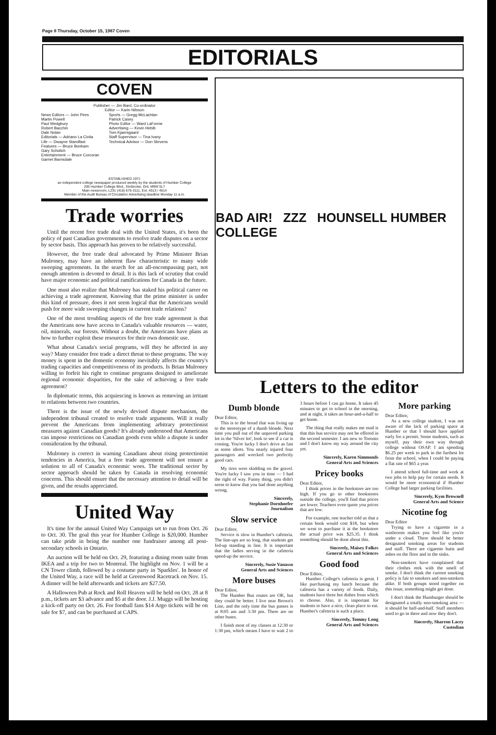Page 8 Thursday, October 15, 1987 Coven
EDITORIALS
COVEN
Publisher — Jim Bard, Co-ordinator
Editor — Karin Nilsson
News Editors — John Pires
Martin Powell
Paul Wedgbury
Robert Bacchin
Dale Nolan
Editorials — Adriano La Civita
Life — Dwayne Standfast
Features — Bruce Bonham
Gary Scholich
Entertainment — Bruce Corcoran
Garnet Barnsdale
Sports — Gregg McLachlan
Patrick Casey
Photo Editor — Ward LaForme
Advertising — Kevin Hebib
Tom Kjaersgaard
Staff Supervisor — Tina Ivany
Technical Advisor — Don Stevens
ESTABLISHED 1971
an independent college newspaper produced weekly by the students of Humber College
205 Humber College Blvd., Etobicoke, Ont. M9W 5L7
Main newsroom, L231 (416) 675-3111, Ext. 4513 / 4514
Member of the Audit Bureau of Circulation Advertising deadline Monday 11 a.m.
Trade worries
Until the recent free trade deal with the United States, it's been the policy of past Canadian governments to resolve trade disputes on a sector by sector basis. This approach has proven to be relatively successful.
However, the free trade deal advocated by Prime Minister Brian Mulroney, may have an inherent flaw characteristic to many wide sweeping agreements. In the search for an all-encompassing pact, not enough attention is devoted to detail. It is this lack of scrutiny that could have major economic and political ramifications for Canada in the future.
One must also realize that Mulroney has staked his political career on achieving a trade agreement. Knowing that the prime minister is under this kind of pressure, does it not seem logical that the Americans would push for more wide sweeping changes in current trade relations?
One of the most troubling aspects of the free trade agreement is that the Americans now have access to Canada's valuable resources — water, oil, minerals, our forests. Without a doubt, the Americans have plans as how to further exploit these resources for their own domestic use.
What about Canada's social programs, will they be affected in any way? Many consider free trade a direct threat to these programs. The way money is spent in the domestic economy inevitably affects the country's trading capacities and competitiveness of its products. Is Brian Mulroney willing to forfeit his right to continue programs designed to ameliorate regional economic disparities, for the sake of achieving a free trade agreement?
In diplomatic terms, this acquiescing is known as removing an irritant to relations between two countries.
There is the issue of the newly devised dispute mechanism, the independent tribunal created to resolve trade arguments. Will it really prevent the Americans from implementing arbitrary protectionist measures against Canadian goods? It's already understood that Americans can impose restrictions on Canadian goods even while a dispute is under consideration by the tribunal.
Mulroney is correct in warning Canadians about rising protectionist tendencies in America, but a free trade agreement will not ensure a solution to all of Canada's economic woes. The traditional sector by sector approach should be taken by Canada in resolving economic concerns. This should ensure that the necessary attention to detail will be given, and the results appreciated.
United Way
It's time for the annual United Way Campaign set to run from Oct. 26 to Oct. 30. The goal this year for Humber College is $20,000. Humber can take pride in being the number one fundraiser among all post-secondary schools in Ontario.
An auction will be held on Oct. 29, featuring a dining room suite from IKEA and a trip for two to Montreal. The highlight on Nov. 1 will be a CN Tower climb, followed by a costume party in 'Sparkles'. In honor of the United Way, a race will be held at Greenwood Racetrack on Nov. 15. A dinner will be held afterwards and tickets are $27.50.
A Halloween Pub at Rock and Roll Heaven will be held on Oct. 28 at 8 p.m., tickets are $3 advance and $5 at the door. J.J. Muggs will be hosting a kick-off party on Oct. 26. For football fans $14 Argo tickets will be on sale for $7, and can be purchased at CAPS.
BAD AIR! ZZZ HOUNSELL HUMBER COLLEGE
Letters to the editor
Dumb blonde
Dear Editor,
This is to the broad that was living up to the stereotype of a dumb blonde. Next time you pull out of the unpaved parking lot in the 'Silver lot', look to see if a car is coming. You're lucky I don't drive as fast as some idiots. You nearly injured four passengers and wrecked two perfectly good cars.
My tires were skidding on the gravel. You're lucky I saw you in time — I had the right of way. Funny thing, you didn't seem to know that you had done anything wrong.
Sincerely,
Stephanie Dornhoefer
Journalism
Slow service
Dear Editor,
Service is slow in Humber's cafeteria. The line-ups are so long, that students get fed-up standing in line. It is important that the ladies serving in the cafeteria speed-up the service.
Sincerely, Susie Vanasso
General Arts and Sciences
More buses
Dear Editor,
The Humber Bus routes are OK, but they could be better. I live near Brown's Line, and the only time the bus passes is at 8:05 am and 3:30 pm. There are no other buses.
I finish most of my classes at 12:30 or 1:30 pm, which means I have to wait 2 to 3 hours before I can go home. It takes 45 minutes to get to school in the morning, and at night, it takes an hour-and-a-half to get home.
The thing that really makes me mad is that this bus service may not be offered in the second semester. I am new to Toronto and I don't know my way around the city yet.
Sincerely, Karen Simmonds
General Arts and Sciences
Pricey books
Dear Editor,
I think prices in the bookstore are too high. If you go to other bookstores outside the college, you'll find that prices are lower. Teachers even quote you prices that are low.
For example, one teacher told us that a certain book would cost $18, but when we went to purchase it at the bookstore the actual price was $25.35. I think something should be done about this.
Sincerely, Maisey Folkes
General Arts and Sciences
Good food
Dear Editor,
Humber College's cafeteria is great. I like purchasing my lunch because the cafeteria has a variety of foods. Daily, students have three hot dishes from which to choose. Also, it is important for students to have a nice, clean place to eat. Humber's cafeteria is such a place.
Sincerely, Tommy Long
General Arts and Sciences
More parking
Dear Editor,
As a new college student, I was not aware of the lack of parking space at Humber or that I should have applied early for a permit. Some students, such as myself, pay their own way through college without OSAP. I am spending $6.25 per week to park in the furthest lot from the school, when I could be paying a flat rate of $65 a year.
I attend school full-time and work at two jobs to help pay for certain needs. It would be more economical if Humber College had larger parking facilities.
Sincerely, Kym Brownell
General Arts and Science
Nicotine fog
Dear Editor
Trying to have a cigarette in a washroom makes you feel like you're under a cloud. There should be better designated smoking areas for students and staff. There are cigarette butts and ashes on the floor and in the sinks.
Non-smokers have complained that their clothes reek with the smell of smoke. I don't think the current smoking policy is fair to smokers and non-smokers alike. If both groups stood together on this issue, something might get done.
I don't think the Humburger should be designated a totally non-smoking area — it should be half-and-half. Staff members used to go in there and now they don't.
Sincerely, Sharron Lacey
Custodian